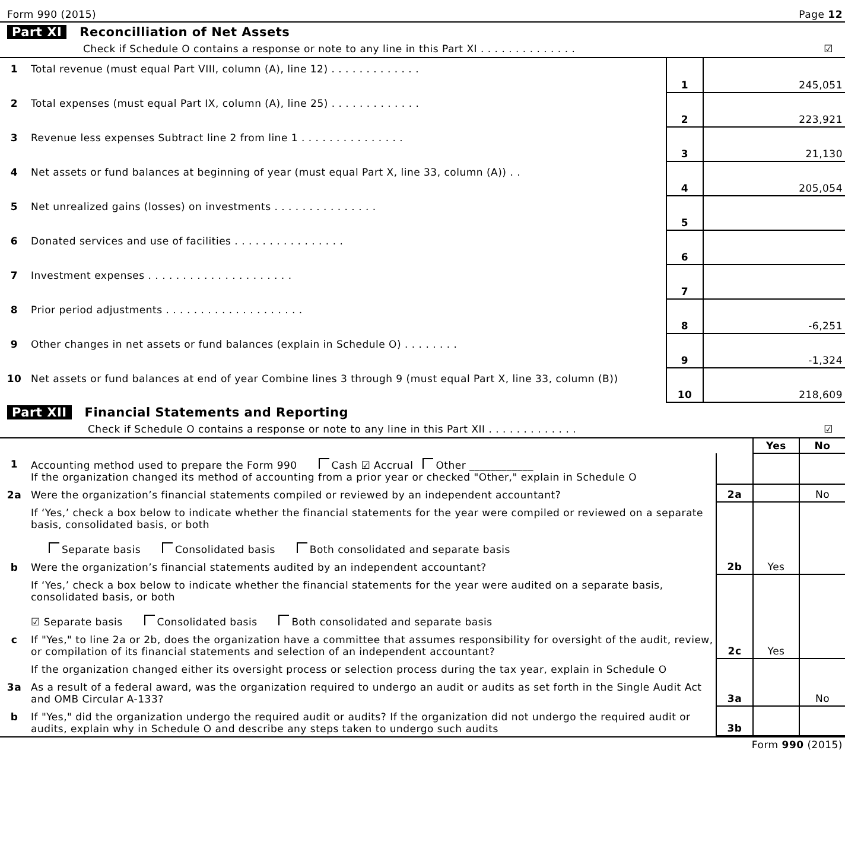Form 990 (2015) Page 12
Part XI Reconcilliation of Net Assets
Check if Schedule O contains a response or note to any line in this Part XI . . . . . . . . . . . . . . ☑
| 1 | Total revenue (must equal Part VIII, column (A), line 12) . . . . . . . . . . . . . | 1 | 245,051 |
| 2 | Total expenses (must equal Part IX, column (A), line 25) . . . . . . . . . . . . . | 2 | 223,921 |
| 3 | Revenue less expenses Subtract line 2 from line 1 . . . . . . . . . . . . . . . | 3 | 21,130 |
| 4 | Net assets or fund balances at beginning of year (must equal Part X, line 33, column (A)) . . | 4 | 205,054 |
| 5 | Net unrealized gains (losses) on investments . . . . . . . . . . . . . . . | 5 | |
| 6 | Donated services and use of facilities . . . . . . . . . . . . . . . . | 6 | |
| 7 | Investment expenses . . . . . . . . . . . . . . . . . . . . . | 7 | |
| 8 | Prior period adjustments . . . . . . . . . . . . . . . . . . . . | 8 | -6,251 |
| 9 | Other changes in net assets or fund balances (explain in Schedule O) . . . . . . . . | 9 | -1,324 |
| 10 | Net assets or fund balances at end of year Combine lines 3 through 9 (must equal Part X, line 33, column (B)) | 10 | 218,609 |
Part XII Financial Statements and Reporting
Check if Schedule O contains a response or note to any line in this Part XII . . . . . . . . . . . . . ☑
| | | | Yes | No |
| 1 | Accounting method used to prepare the Form 990 Cash ☑ Accrual Other ____________ If the organization changed its method of accounting from a prior year or checked "Other," explain in Schedule O | | | |
| 2a | Were the organization’s financial statements compiled or reviewed by an independent accountant? | 2a | | No |
| | If ‘Yes,’ check a box below to indicate whether the financial statements for the year were compiled or reviewed on a separate basis, consolidated basis, or both Separate basis Consolidated basis Both consolidated and separate basis | | | |
| b | Were the organization’s financial statements audited by an independent accountant? | 2b | Yes | |
| | If ‘Yes,’ check a box below to indicate whether the financial statements for the year were audited on a separate basis, consolidated basis, or both ☑ Separate basis Consolidated basis Both consolidated and separate basis | | | |
| c | If "Yes," to line 2a or 2b, does the organization have a committee that assumes responsibility for oversight of the audit, review, or compilation of its financial statements and selection of an independent accountant? | 2c | Yes | |
| | If the organization changed either its oversight process or selection process during the tax year, explain in Schedule O | | | |
| 3a | As a result of a federal award, was the organization required to undergo an audit or audits as set forth in the Single Audit Act and OMB Circular A-133? | 3a | | No |
| b | If "Yes," did the organization undergo the required audit or audits? If the organization did not undergo the required audit or audits, explain why in Schedule O and describe any steps taken to undergo such audits | 3b | | |
Form 990 (2015)